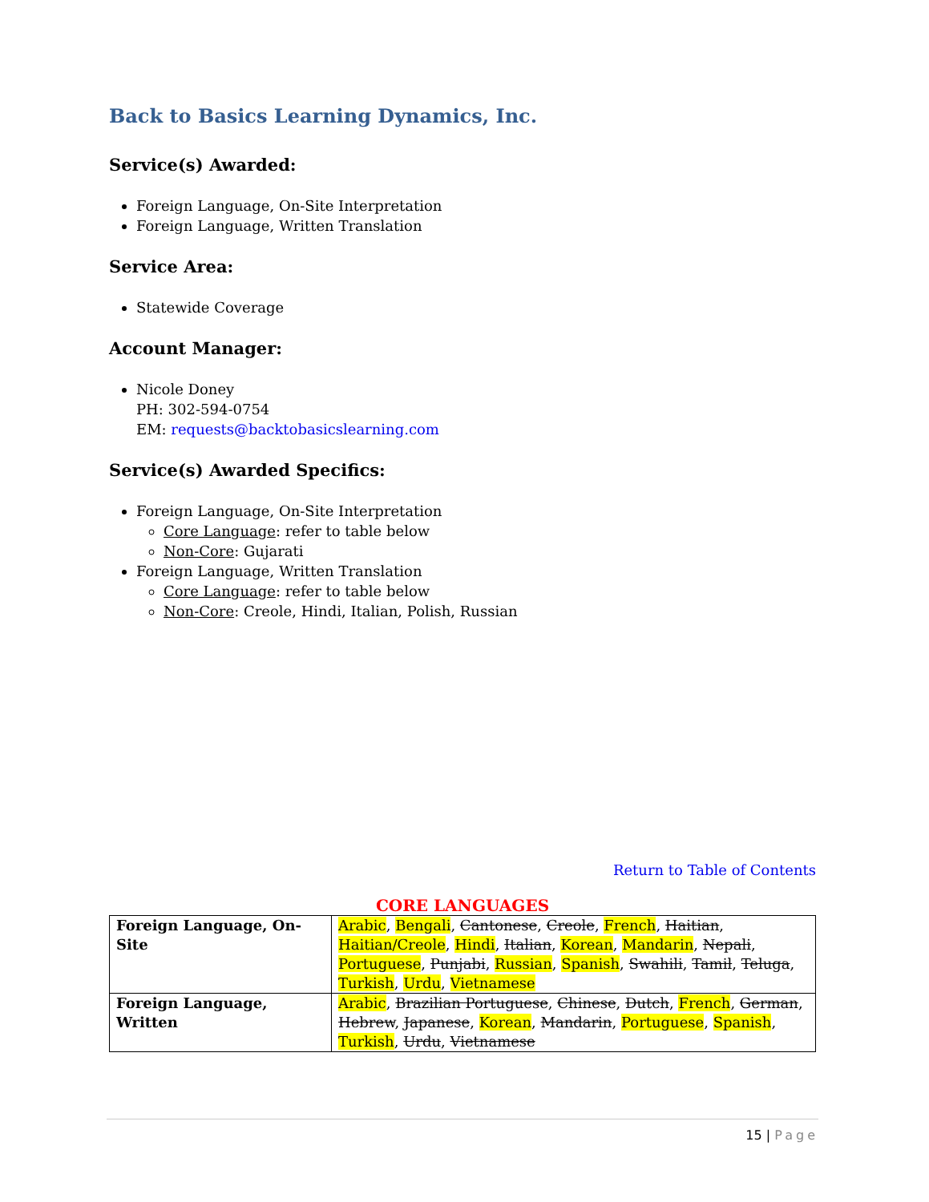Back to Basics Learning Dynamics, Inc.
Service(s) Awarded:
Foreign Language, On-Site Interpretation
Foreign Language, Written Translation
Service Area:
Statewide Coverage
Account Manager:
Nicole Doney
PH: 302-594-0754
EM: requests@backtobasicslearning.com
Service(s) Awarded Specifics:
Foreign Language, On-Site Interpretation
Core Language: refer to table below
Non-Core: Gujarati
Foreign Language, Written Translation
Core Language: refer to table below
Non-Core: Creole, Hindi, Italian, Polish, Russian
Return to Table of Contents
CORE LANGUAGES
| Foreign Language, On-Site | Arabic , Bengali , Cantonese , Creole , French , Haitian , Haitian/Creole , Hindi , Italian , Korean , Mandarin , Nepali , Portuguese , Punjabi , Russian , Spanish , Swahili , Tamil , Teluga , Turkish , Urdu , Vietnamese |
| Foreign Language, Written | Arabic , Brazilian Portuguese , Chinese , Dutch , French , German , Hebrew , Japanese , Korean , Mandarin , Portuguese , Spanish , Turkish , Urdu , Vietnamese |
15 | Page